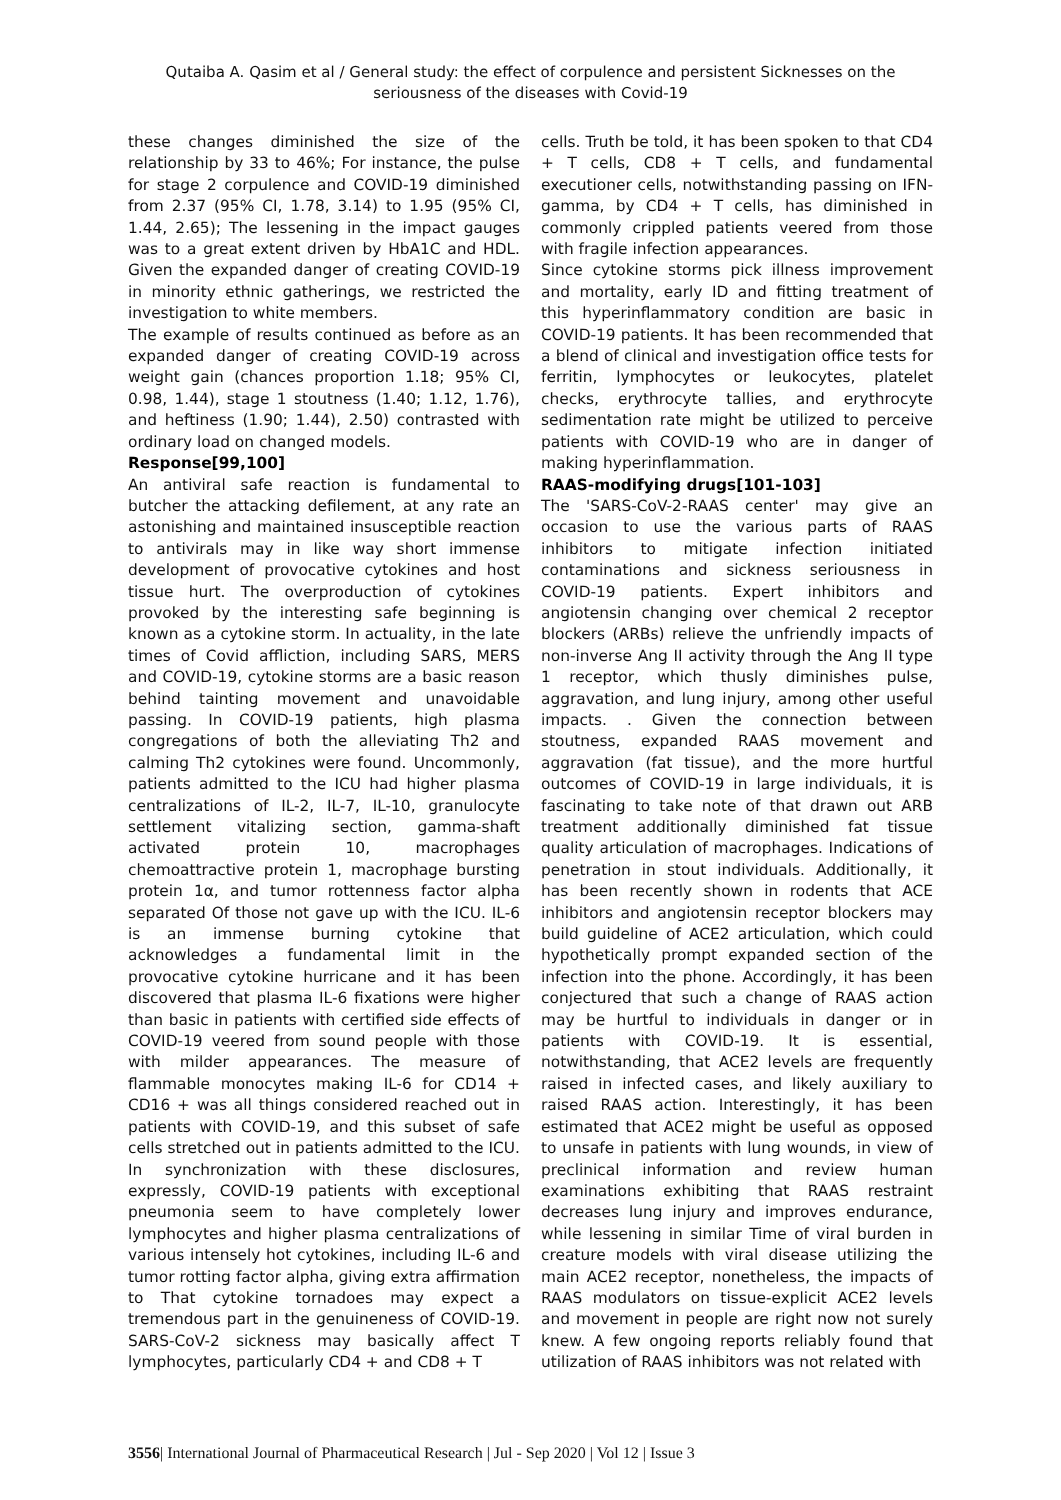Qutaiba A. Qasim et al / General study: the effect of corpulence and persistent Sicknesses on the seriousness of the diseases with Covid-19
these changes diminished the size of the relationship by 33 to 46%; For instance, the pulse for stage 2 corpulence and COVID-19 diminished from 2.37 (95% CI, 1.78, 3.14) to 1.95 (95% CI, 1.44, 2.65); The lessening in the impact gauges was to a great extent driven by HbA1C and HDL. Given the expanded danger of creating COVID-19 in minority ethnic gatherings, we restricted the investigation to white members.
The example of results continued as before as an expanded danger of creating COVID-19 across weight gain (chances proportion 1.18; 95% CI, 0.98, 1.44), stage 1 stoutness (1.40; 1.12, 1.76), and heftiness (1.90; 1.44), 2.50) contrasted with ordinary load on changed models.
Response[99,100]
An antiviral safe reaction is fundamental to butcher the attacking defilement, at any rate an astonishing and maintained insusceptible reaction to antivirals may in like way short immense development of provocative cytokines and host tissue hurt. The overproduction of cytokines provoked by the interesting safe beginning is known as a cytokine storm. In actuality, in the late times of Covid affliction, including SARS, MERS and COVID-19, cytokine storms are a basic reason behind tainting movement and unavoidable passing. In COVID-19 patients, high plasma congregations of both the alleviating Th2 and calming Th2 cytokines were found. Uncommonly, patients admitted to the ICU had higher plasma centralizations of IL-2, IL-7, IL-10, granulocyte settlement vitalizing section, gamma-shaft activated protein 10, macrophages chemoattractive protein 1, macrophage bursting protein 1α, and tumor rottenness factor alpha separated Of those not gave up with the ICU. IL-6 is an immense burning cytokine that acknowledges a fundamental limit in the provocative cytokine hurricane and it has been discovered that plasma IL-6 fixations were higher than basic in patients with certified side effects of COVID-19 veered from sound people with those with milder appearances. The measure of flammable monocytes making IL-6 for CD14 + CD16 + was all things considered reached out in patients with COVID-19, and this subset of safe cells stretched out in patients admitted to the ICU. In synchronization with these disclosures, expressly, COVID-19 patients with exceptional pneumonia seem to have completely lower lymphocytes and higher plasma centralizations of various intensely hot cytokines, including IL-6 and tumor rotting factor alpha, giving extra affirmation to That cytokine tornadoes may expect a tremendous part in the genuineness of COVID-19. SARS-CoV-2 sickness may basically affect T lymphocytes, particularly CD4 + and CD8 + T
cells. Truth be told, it has been spoken to that CD4 + T cells, CD8 + T cells, and fundamental executioner cells, notwithstanding passing on IFN-gamma, by CD4 + T cells, has diminished in commonly crippled patients veered from those with fragile infection appearances.
Since cytokine storms pick illness improvement and mortality, early ID and fitting treatment of this hyperinflammatory condition are basic in COVID-19 patients. It has been recommended that a blend of clinical and investigation office tests for ferritin, lymphocytes or leukocytes, platelet checks, erythrocyte tallies, and erythrocyte sedimentation rate might be utilized to perceive patients with COVID-19 who are in danger of making hyperinflammation.
RAAS-modifying drugs[101-103]
The 'SARS-CoV-2-RAAS center' may give an occasion to use the various parts of RAAS inhibitors to mitigate infection initiated contaminations and sickness seriousness in COVID-19 patients. Expert inhibitors and angiotensin changing over chemical 2 receptor blockers (ARBs) relieve the unfriendly impacts of non-inverse Ang II activity through the Ang II type 1 receptor, which thusly diminishes pulse, aggravation, and lung injury, among other useful impacts. . Given the connection between stoutness, expanded RAAS movement and aggravation (fat tissue), and the more hurtful outcomes of COVID-19 in large individuals, it is fascinating to take note of that drawn out ARB treatment additionally diminished fat tissue quality articulation of macrophages. Indications of penetration in stout individuals. Additionally, it has been recently shown in rodents that ACE inhibitors and angiotensin receptor blockers may build guideline of ACE2 articulation, which could hypothetically prompt expanded section of the infection into the phone. Accordingly, it has been conjectured that such a change of RAAS action may be hurtful to individuals in danger or in patients with COVID-19. It is essential, notwithstanding, that ACE2 levels are frequently raised in infected cases, and likely auxiliary to raised RAAS action. Interestingly, it has been estimated that ACE2 might be useful as opposed to unsafe in patients with lung wounds, in view of preclinical information and review human examinations exhibiting that RAAS restraint decreases lung injury and improves endurance, while lessening in similar Time of viral burden in creature models with viral disease utilizing the main ACE2 receptor, nonetheless, the impacts of RAAS modulators on tissue-explicit ACE2 levels and movement in people are right now not surely knew. A few ongoing reports reliably found that utilization of RAAS inhibitors was not related with
3556| International Journal of Pharmaceutical Research | Jul - Sep 2020 | Vol 12 | Issue 3